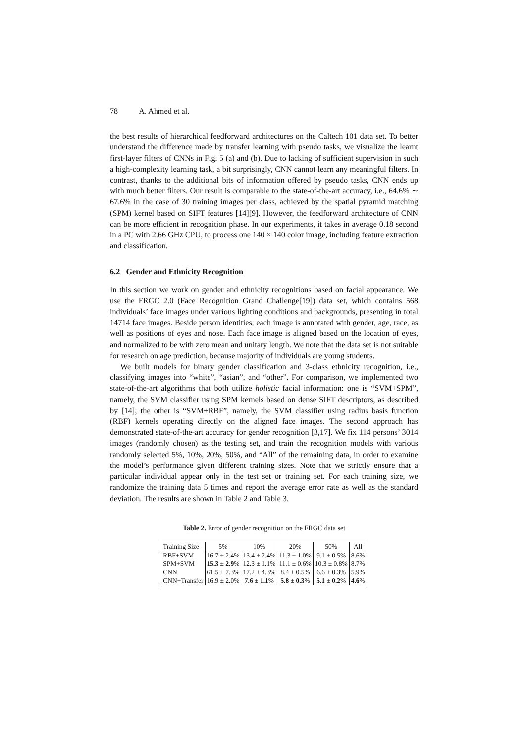78 A. Ahmed et al.
the best results of hierarchical feedforward architectures on the Caltech 101 data set. To better understand the difference made by transfer learning with pseudo tasks, we visualize the learnt first-layer filters of CNNs in Fig. 5 (a) and (b). Due to lacking of sufficient supervision in such a high-complexity learning task, a bit surprisingly, CNN cannot learn any meaningful filters. In contrast, thanks to the additional bits of information offered by pseudo tasks, CNN ends up with much better filters. Our result is comparable to the state-of-the-art accuracy, i.e., 64.6% ∼ 67.6% in the case of 30 training images per class, achieved by the spatial pyramid matching (SPM) kernel based on SIFT features [14][9]. However, the feedforward architecture of CNN can be more efficient in recognition phase. In our experiments, it takes in average 0.18 second in a PC with 2.66 GHz CPU, to process one 140 × 140 color image, including feature extraction and classification.
6.2 Gender and Ethnicity Recognition
In this section we work on gender and ethnicity recognitions based on facial appearance. We use the FRGC 2.0 (Face Recognition Grand Challenge[19]) data set, which contains 568 individuals’ face images under various lighting conditions and backgrounds, presenting in total 14714 face images. Beside person identities, each image is annotated with gender, age, race, as well as positions of eyes and nose. Each face image is aligned based on the location of eyes, and normalized to be with zero mean and unitary length. We note that the data set is not suitable for research on age prediction, because majority of individuals are young students.
We built models for binary gender classification and 3-class ethnicity recognition, i.e., classifying images into “white”, “asian”, and “other”. For comparison, we implemented two state-of-the-art algorithms that both utilize holistic facial information: one is “SVM+SPM”, namely, the SVM classifier using SPM kernels based on dense SIFT descriptors, as described by [14]; the other is “SVM+RBF”, namely, the SVM classifier using radius basis function (RBF) kernels operating directly on the aligned face images. The second approach has demonstrated state-of-the-art accuracy for gender recognition [3,17]. We fix 114 persons’ 3014 images (randomly chosen) as the testing set, and train the recognition models with various randomly selected 5%, 10%, 20%, 50%, and “All” of the remaining data, in order to examine the model’s performance given different training sizes. Note that we strictly ensure that a particular individual appear only in the test set or training set. For each training size, we randomize the training data 5 times and report the average error rate as well as the standard deviation. The results are shown in Table 2 and Table 3.
Table 2. Error of gender recognition on the FRGC data set
| Training Size | 5% | 10% | 20% | 50% | All |
| --- | --- | --- | --- | --- | --- |
| RBF+SVM | 16.7 ± 2.4% | 13.4 ± 2.4% | 11.3 ± 1.0% | 9.1 ± 0.5% | 8.6% |
| SPM+SVM | 15.3 ± 2.9 % | 12.3 ± 1.1% | 11.1 ± 0.6% | 10.3 ± 0.8% | 8.7% |
| CNN | 61.5 ± 7.3% | 17.2 ± 4.3% | 8.4 ± 0.5% | 6.6 ± 0.3% | 5.9% |
| CNN+Transfer | 16.9 ± 2.0% | 7.6 ± 1.1 % | 5.8 ± 0.3 % | 5.1 ± 0.2 % | 4.6 % |